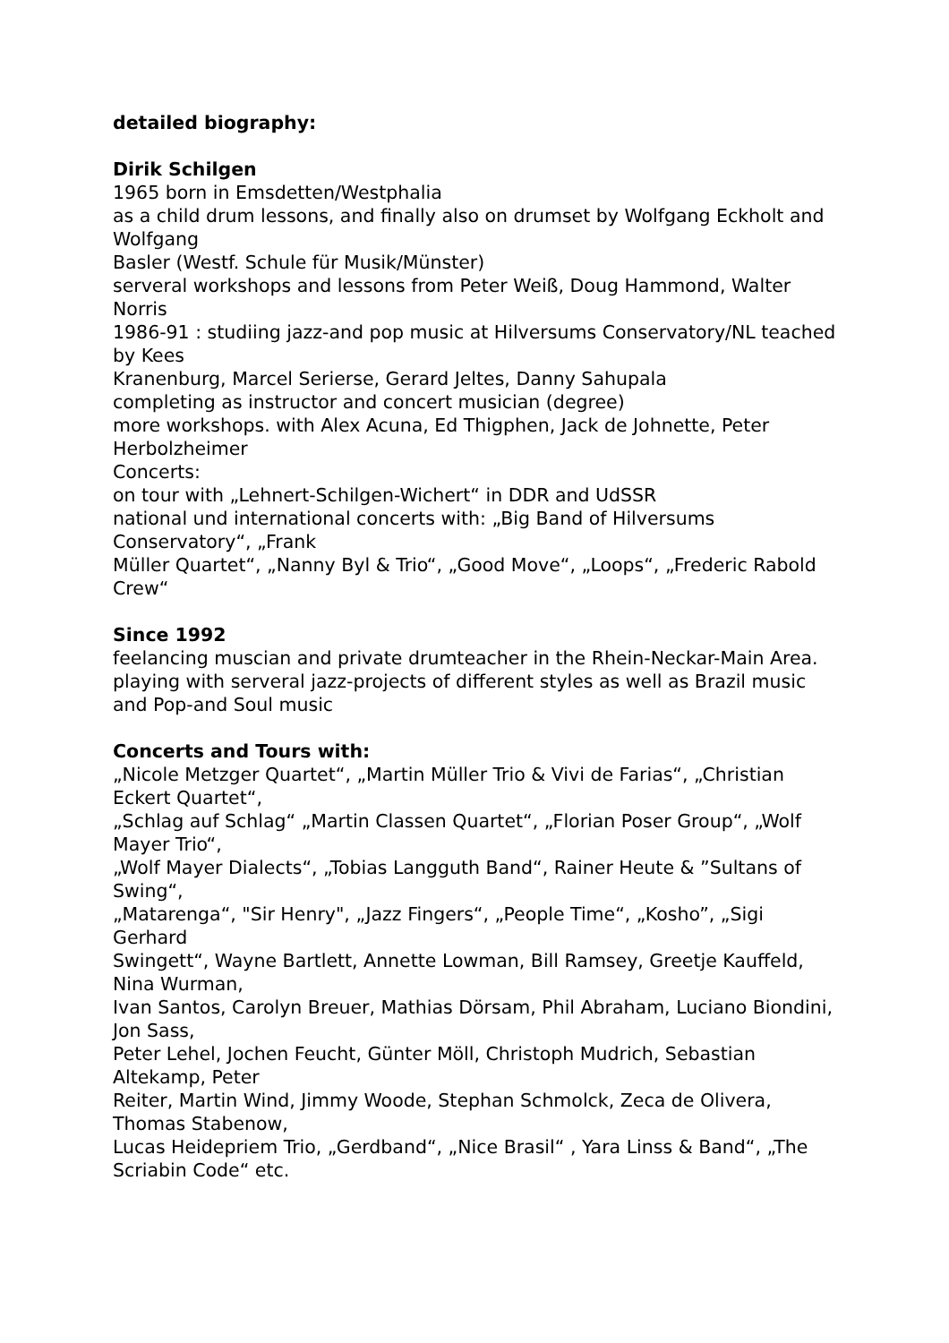detailed biography:
Dirik Schilgen
1965 born in Emsdetten/Westphalia
as a child drum lessons, and finally also on drumset by Wolfgang Eckholt and Wolfgang
Basler (Westf. Schule für Musik/Münster)
serveral workshops and lessons from Peter Weiß, Doug Hammond, Walter Norris
1986-91 : studiing jazz-and pop music at Hilversums Conservatory/NL teached by Kees
Kranenburg, Marcel Serierse, Gerard Jeltes, Danny Sahupala
completing as instructor and concert musician (degree)
more workshops. with Alex Acuna, Ed Thigphen, Jack de Johnette, Peter Herbolzheimer
Concerts:
on tour with „Lehnert-Schilgen-Wichert“ in DDR and UdSSR
national und international concerts with: „Big Band of Hilversums Conservatory“, „Frank
Müller Quartet“, „Nanny Byl & Trio“, „Good Move“, „Loops“, „Frederic Rabold Crew“
Since 1992
feelancing muscian and private drumteacher in the Rhein-Neckar-Main Area.
playing with serveral jazz-projects of different styles as well as Brazil music and Pop-and Soul music
Concerts and Tours with:
„Nicole Metzger Quartet“, „Martin Müller Trio & Vivi de Farias“, „Christian Eckert Quartet“,
„Schlag auf Schlag“ „Martin Classen Quartet“, „Florian Poser Group“, „Wolf Mayer Trio“,
„Wolf Mayer Dialects“, „Tobias Langguth Band“, Rainer Heute & ”Sultans of Swing“,
„Matarenga“, "Sir Henry", „Jazz Fingers“, „People Time“, „Kosho”, „Sigi Gerhard
Swingett“, Wayne Bartlett, Annette Lowman, Bill Ramsey, Greetje Kauffeld, Nina Wurman,
Ivan Santos, Carolyn Breuer, Mathias Dörsam, Phil Abraham, Luciano Biondini, Jon Sass,
Peter Lehel, Jochen Feucht, Günter Möll, Christoph Mudrich, Sebastian Altekamp, Peter
Reiter, Martin Wind, Jimmy Woode, Stephan Schmolck, Zeca de Olivera, Thomas Stabenow,
Lucas Heidepriem Trio, „Gerdband“, „Nice Brasil“ , Yara Linss & Band“, „The Scriabin Code“ etc.